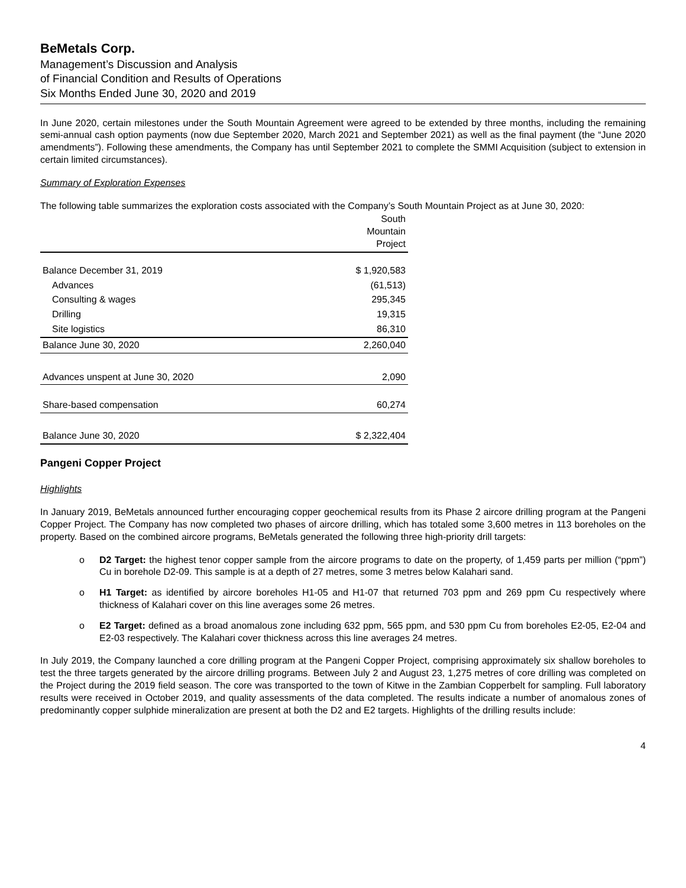BeMetals Corp.
Management’s Discussion and Analysis
of Financial Condition and Results of Operations
Six Months Ended June 30, 2020 and 2019
In June 2020, certain milestones under the South Mountain Agreement were agreed to be extended by three months, including the remaining semi-annual cash option payments (now due September 2020, March 2021 and September 2021) as well as the final payment (the “June 2020 amendments”). Following these amendments, the Company has until September 2021 to complete the SMMI Acquisition (subject to extension in certain limited circumstances).
Summary of Exploration Expenses
The following table summarizes the exploration costs associated with the Company’s South Mountain Project as at June 30, 2020:
| | South Mountain Project |
| Balance December 31, 2019 | $ 1,920,583 |
| Advances | (61,513) |
| Consulting & wages | 295,345 |
| Drilling | 19,315 |
| Site logistics | 86,310 |
| Balance June 30, 2020 | 2,260,040 |
| Advances unspent at June 30, 2020 | 2,090 |
| Share-based compensation | 60,274 |
| Balance June 30, 2020 | $ 2,322,404 |
Pangeni Copper Project
Highlights
In January 2019, BeMetals announced further encouraging copper geochemical results from its Phase 2 aircore drilling program at the Pangeni Copper Project. The Company has now completed two phases of aircore drilling, which has totaled some 3,600 metres in 113 boreholes on the property. Based on the combined aircore programs, BeMetals generated the following three high-priority drill targets:
o D2 Target: the highest tenor copper sample from the aircore programs to date on the property, of 1,459 parts per million (“ppm”) Cu in borehole D2-09. This sample is at a depth of 27 metres, some 3 metres below Kalahari sand.
o H1 Target: as identified by aircore boreholes H1-05 and H1-07 that returned 703 ppm and 269 ppm Cu respectively where thickness of Kalahari cover on this line averages some 26 metres.
o E2 Target: defined as a broad anomalous zone including 632 ppm, 565 ppm, and 530 ppm Cu from boreholes E2-05, E2-04 and E2-03 respectively. The Kalahari cover thickness across this line averages 24 metres.
In July 2019, the Company launched a core drilling program at the Pangeni Copper Project, comprising approximately six shallow boreholes to test the three targets generated by the aircore drilling programs. Between July 2 and August 23, 1,275 metres of core drilling was completed on the Project during the 2019 field season. The core was transported to the town of Kitwe in the Zambian Copperbelt for sampling. Full laboratory results were received in October 2019, and quality assessments of the data completed. The results indicate a number of anomalous zones of predominantly copper sulphide mineralization are present at both the D2 and E2 targets. Highlights of the drilling results include:
4